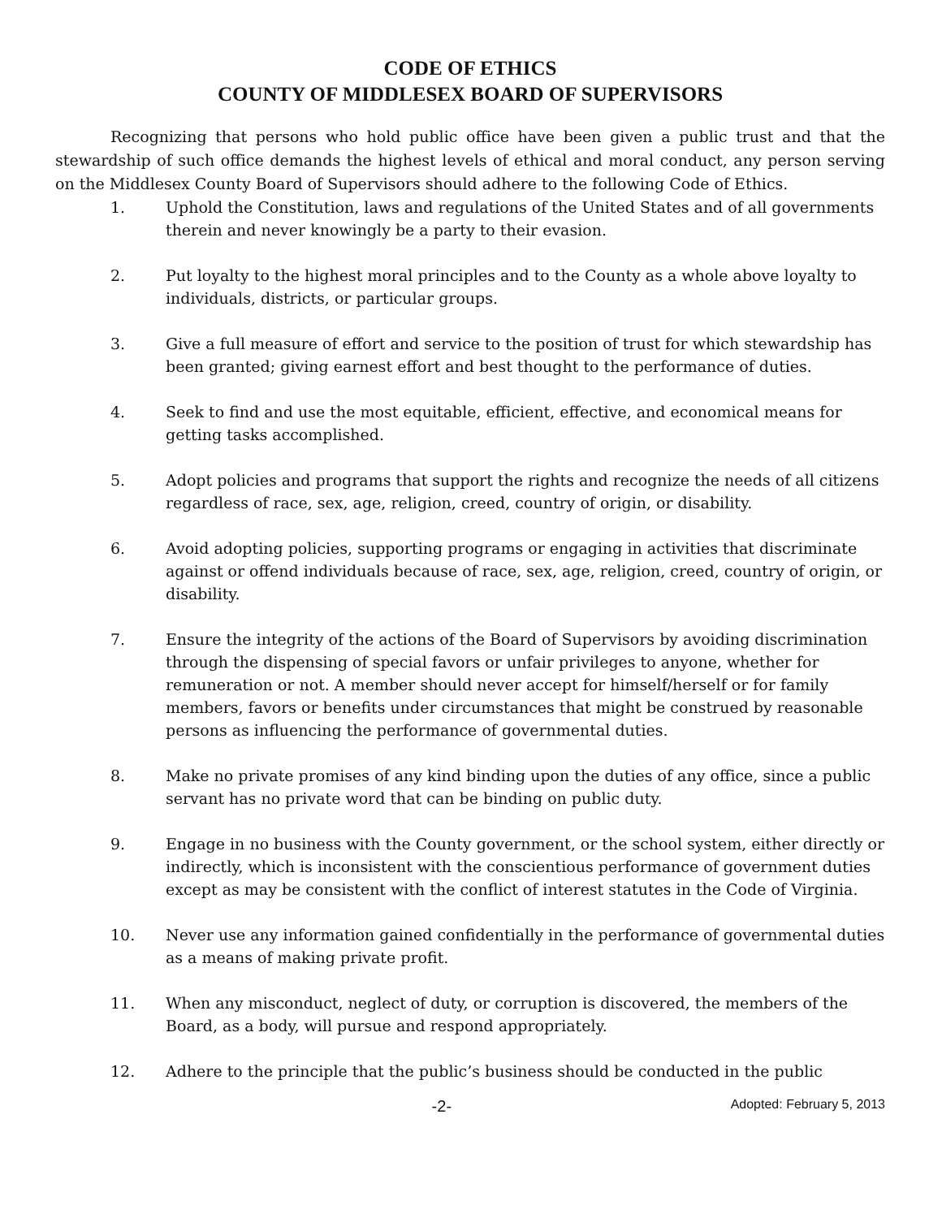CODE OF ETHICS
COUNTY OF MIDDLESEX BOARD OF SUPERVISORS
Recognizing that persons who hold public office have been given a public trust and that the stewardship of such office demands the highest levels of ethical and moral conduct, any person serving on the Middlesex County Board of Supervisors should adhere to the following Code of Ethics.
1. Uphold the Constitution, laws and regulations of the United States and of all governments therein and never knowingly be a party to their evasion.
2. Put loyalty to the highest moral principles and to the County as a whole above loyalty to individuals, districts, or particular groups.
3. Give a full measure of effort and service to the position of trust for which stewardship has been granted; giving earnest effort and best thought to the performance of duties.
4. Seek to find and use the most equitable, efficient, effective, and economical means for getting tasks accomplished.
5. Adopt policies and programs that support the rights and recognize the needs of all citizens regardless of race, sex, age, religion, creed, country of origin, or disability.
6. Avoid adopting policies, supporting programs or engaging in activities that discriminate against or offend individuals because of race, sex, age, religion, creed, country of origin, or disability.
7. Ensure the integrity of the actions of the Board of Supervisors by avoiding discrimination through the dispensing of special favors or unfair privileges to anyone, whether for remuneration or not. A member should never accept for himself/herself or for family members, favors or benefits under circumstances that might be construed by reasonable persons as influencing the performance of governmental duties.
8. Make no private promises of any kind binding upon the duties of any office, since a public servant has no private word that can be binding on public duty.
9. Engage in no business with the County government, or the school system, either directly or indirectly, which is inconsistent with the conscientious performance of government duties except as may be consistent with the conflict of interest statutes in the Code of Virginia.
10. Never use any information gained confidentially in the performance of governmental duties as a means of making private profit.
11. When any misconduct, neglect of duty, or corruption is discovered, the members of the Board, as a body, will pursue and respond appropriately.
12. Adhere to the principle that the public’s business should be conducted in the public
-2-
Adopted: February 5, 2013